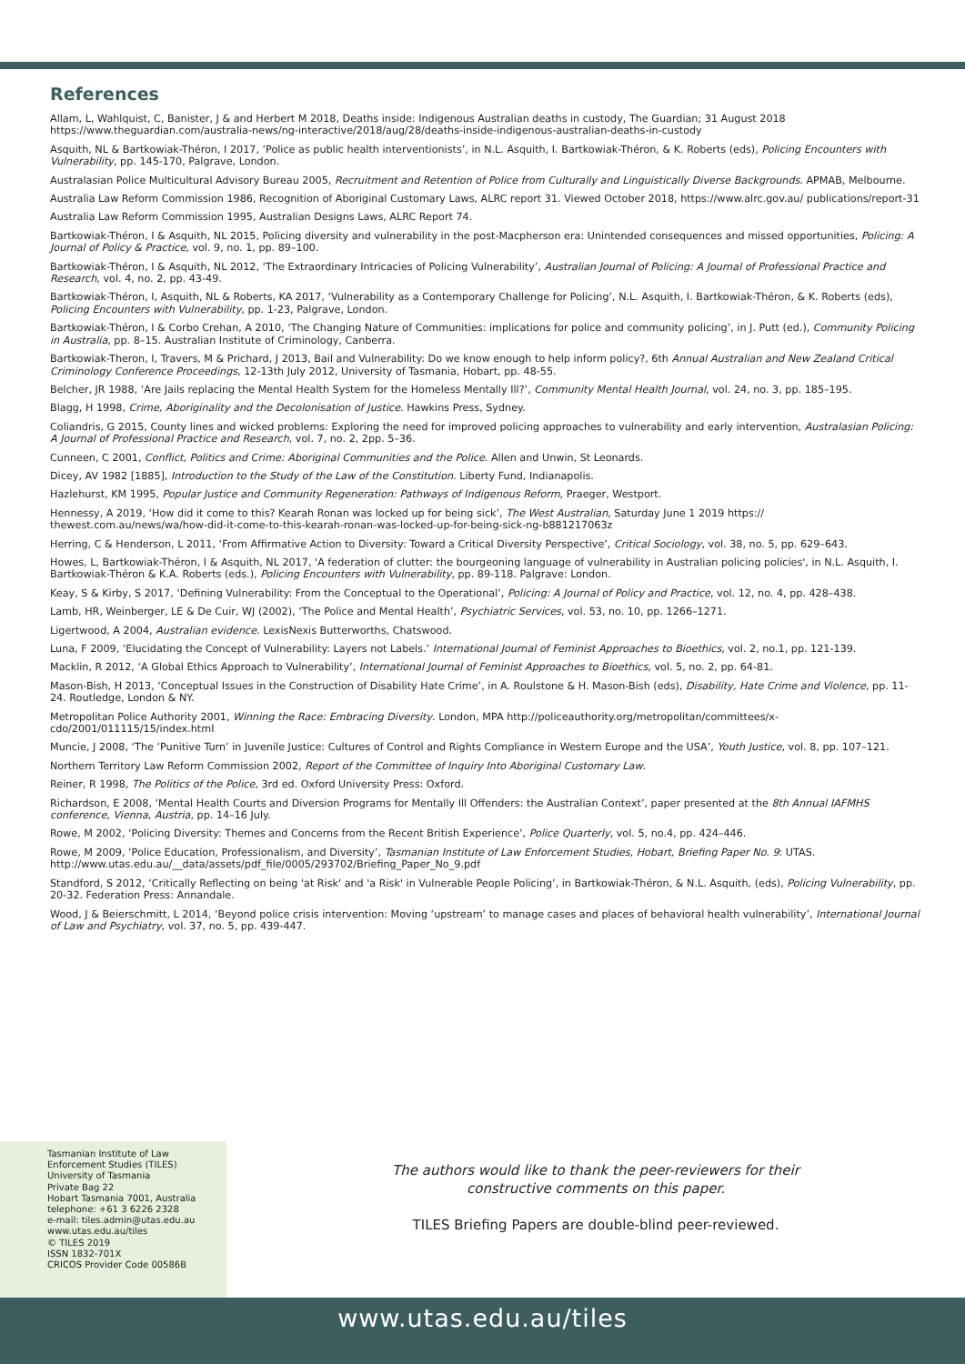References
Allam, L, Wahlquist, C, Banister, J & and Herbert M 2018, Deaths inside: Indigenous Australian deaths in custody, The Guardian; 31 August 2018 https://www.theguardian.com/australia-news/ng-interactive/2018/aug/28/deaths-inside-indigenous-australian-deaths-in-custody
Asquith, NL & Bartkowiak-Théron, I 2017, ‘Police as public health interventionists’, in N.L. Asquith, I. Bartkowiak-Théron, & K. Roberts (eds), Policing Encounters with Vulnerability, pp. 145-170, Palgrave, London.
Australasian Police Multicultural Advisory Bureau 2005, Recruitment and Retention of Police from Culturally and Linguistically Diverse Backgrounds. APMAB, Melbourne.
Australia Law Reform Commission 1986, Recognition of Aboriginal Customary Laws, ALRC report 31. Viewed October 2018, https://www.alrc.gov.au/ publications/report-31
Australia Law Reform Commission 1995, Australian Designs Laws, ALRC Report 74.
Bartkowiak-Théron, I & Asquith, NL 2015, Policing diversity and vulnerability in the post-Macpherson era: Unintended consequences and missed opportunities, Policing: A Journal of Policy & Practice, vol. 9, no. 1, pp. 89–100.
Bartkowiak-Théron, I & Asquith, NL 2012, ‘The Extraordinary Intricacies of Policing Vulnerability’, Australian Journal of Policing: A Journal of Professional Practice and Research, vol. 4, no. 2, pp. 43-49.
Bartkowiak-Théron, I, Asquith, NL & Roberts, KA 2017, ‘Vulnerability as a Contemporary Challenge for Policing’, N.L. Asquith, I. Bartkowiak-Théron, & K. Roberts (eds), Policing Encounters with Vulnerability, pp. 1-23, Palgrave, London.
Bartkowiak-Théron, I & Corbo Crehan, A 2010, ‘The Changing Nature of Communities: implications for police and community policing’, in J. Putt (ed.), Community Policing in Australia, pp. 8–15. Australian Institute of Criminology, Canberra.
Bartkowiak-Theron, I, Travers, M & Prichard, J 2013, Bail and Vulnerability: Do we know enough to help inform policy?, 6th Annual Australian and New Zealand Critical Criminology Conference Proceedings, 12-13th July 2012, University of Tasmania, Hobart, pp. 48-55.
Belcher, JR 1988, ‘Are Jails replacing the Mental Health System for the Homeless Mentally Ill?’, Community Mental Health Journal, vol. 24, no. 3, pp. 185–195.
Blagg, H 1998, Crime, Aboriginality and the Decolonisation of Justice. Hawkins Press, Sydney.
Coliandris, G 2015, County lines and wicked problems: Exploring the need for improved policing approaches to vulnerability and early intervention, Australasian Policing: A Journal of Professional Practice and Research, vol. 7, no. 2, 2pp. 5–36.
Cunneen, C 2001, Conflict, Politics and Crime: Aboriginal Communities and the Police. Allen and Unwin, St Leonards.
Dicey, AV 1982 [1885], Introduction to the Study of the Law of the Constitution. Liberty Fund, Indianapolis.
Hazlehurst, KM 1995, Popular Justice and Community Regeneration: Pathways of Indigenous Reform, Praeger, Westport.
Hennessy, A 2019, ‘How did it come to this? Kearah Ronan was locked up for being sick’, The West Australian, Saturday June 1 2019 https:// thewest.com.au/news/wa/how-did-it-come-to-this-kearah-ronan-was-locked-up-for-being-sick-ng-b881217063z
Herring, C & Henderson, L 2011, ‘From Affirmative Action to Diversity: Toward a Critical Diversity Perspective’, Critical Sociology, vol. 38, no. 5, pp. 629–643.
Howes, L, Bartkowiak-Théron, I & Asquith, NL 2017, 'A federation of clutter: the bourgeoning language of vulnerability in Australian policing policies', in N.L. Asquith, I. Bartkowiak-Théron & K.A. Roberts (eds.), Policing Encounters with Vulnerability, pp. 89-118. Palgrave: London.
Keay, S & Kirby, S 2017, ‘Defining Vulnerability: From the Conceptual to the Operational’, Policing: A Journal of Policy and Practice, vol. 12, no. 4, pp. 428–438.
Lamb, HR, Weinberger, LE & De Cuir, WJ (2002), ‘The Police and Mental Health’, Psychiatric Services, vol. 53, no. 10, pp. 1266–1271.
Ligertwood, A 2004, Australian evidence. LexisNexis Butterworths, Chatswood.
Luna, F 2009, ‘Elucidating the Concept of Vulnerability: Layers not Labels.’ International Journal of Feminist Approaches to Bioethics, vol. 2, no.1, pp. 121-139.
Macklin, R 2012, ‘A Global Ethics Approach to Vulnerability’, International Journal of Feminist Approaches to Bioethics, vol. 5, no. 2, pp. 64-81.
Mason-Bish, H 2013, ‘Conceptual Issues in the Construction of Disability Hate Crime’, in A. Roulstone & H. Mason-Bish (eds), Disability, Hate Crime and Violence, pp. 11-24. Routledge, London & NY.
Metropolitan Police Authority 2001, Winning the Race: Embracing Diversity. London, MPA http://policeauthority.org/metropolitan/committees/x-cdo/2001/011115/15/index.html
Muncie, J 2008, ‘The ‘Punitive Turn’ in Juvenile Justice: Cultures of Control and Rights Compliance in Western Europe and the USA’, Youth Justice, vol. 8, pp. 107–121.
Northern Territory Law Reform Commission 2002, Report of the Committee of Inquiry Into Aboriginal Customary Law.
Reiner, R 1998, The Politics of the Police, 3rd ed. Oxford University Press: Oxford.
Richardson, E 2008, ‘Mental Health Courts and Diversion Programs for Mentally Ill Offenders: the Australian Context’, paper presented at the 8th Annual IAFMHS conference, Vienna, Austria, pp. 14–16 July.
Rowe, M 2002, ‘Policing Diversity: Themes and Concerns from the Recent British Experience’, Police Quarterly, vol. 5, no.4, pp. 424–446.
Rowe, M 2009, ‘Police Education, Professionalism, and Diversity’, Tasmanian Institute of Law Enforcement Studies, Hobart, Briefing Paper No. 9: UTAS. http://www.utas.edu.au/__data/assets/pdf_file/0005/293702/Briefing_Paper_No_9.pdf
Standford, S 2012, ‘Critically Reflecting on being 'at Risk' and 'a Risk' in Vulnerable People Policing’, in Bartkowiak-Théron, & N.L. Asquith, (eds), Policing Vulnerability, pp. 20-32. Federation Press: Annandale.
Wood, J & Beierschmitt, L 2014, ‘Beyond police crisis intervention: Moving ‘upstream’ to manage cases and places of behavioral health vulnerability’, International Journal of Law and Psychiatry, vol. 37, no. 5, pp. 439-447.
Tasmanian Institute of Law
Enforcement Studies (TILES)
University of Tasmania
Private Bag 22
Hobart Tasmania 7001, Australia
telephone: +61 3 6226 2328
e-mail: tiles.admin@utas.edu.au
www.utas.edu.au/tiles
© TILES 2019
ISSN 1832-701X
CRICOS Provider Code 00586B
The authors would like to thank the peer-reviewers for their
constructive comments on this paper.
TILES Briefing Papers are double-blind peer-reviewed.
www.utas.edu.au/tiles